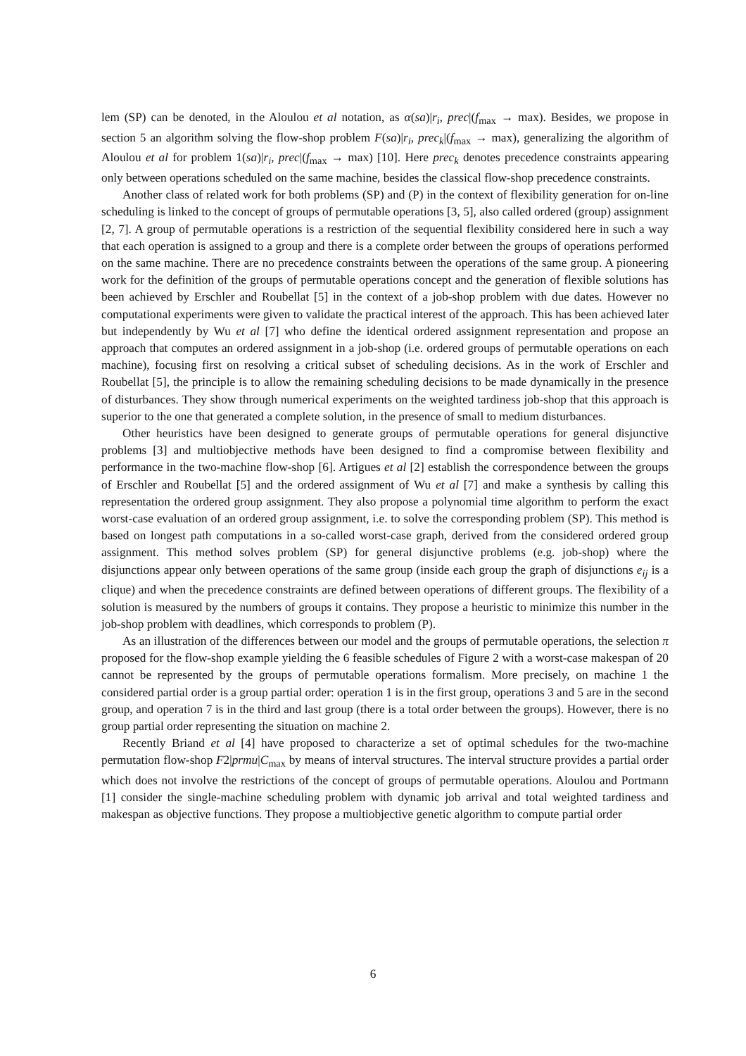lem (SP) can be denoted, in the Aloulou et al notation, as α(sa)|r<sub>i</sub>, prec|(f<sub>max</sub> → max). Besides, we propose in section 5 an algorithm solving the flow-shop problem F(sa)|r<sub>i</sub>, prec<sub>k</sub>|(f<sub>max</sub> → max), generalizing the algorithm of Aloulou et al for problem 1(sa)|r<sub>i</sub>, prec|(f<sub>max</sub> → max) [10]. Here prec<sub>k</sub> denotes precedence constraints appearing only between operations scheduled on the same machine, besides the classical flow-shop precedence constraints.
Another class of related work for both problems (SP) and (P) in the context of flexibility generation for on-line scheduling is linked to the concept of groups of permutable operations [3, 5], also called ordered (group) assignment [2, 7]. A group of permutable operations is a restriction of the sequential flexibility considered here in such a way that each operation is assigned to a group and there is a complete order between the groups of operations performed on the same machine. There are no precedence constraints between the operations of the same group. A pioneering work for the definition of the groups of permutable operations concept and the generation of flexible solutions has been achieved by Erschler and Roubellat [5] in the context of a job-shop problem with due dates. However no computational experiments were given to validate the practical interest of the approach. This has been achieved later but independently by Wu et al [7] who define the identical ordered assignment representation and propose an approach that computes an ordered assignment in a job-shop (i.e. ordered groups of permutable operations on each machine), focusing first on resolving a critical subset of scheduling decisions. As in the work of Erschler and Roubellat [5], the principle is to allow the remaining scheduling decisions to be made dynamically in the presence of disturbances. They show through numerical experiments on the weighted tardiness job-shop that this approach is superior to the one that generated a complete solution, in the presence of small to medium disturbances.
Other heuristics have been designed to generate groups of permutable operations for general disjunctive problems [3] and multiobjective methods have been designed to find a compromise between flexibility and performance in the two-machine flow-shop [6]. Artigues et al [2] establish the correspondence between the groups of Erschler and Roubellat [5] and the ordered assignment of Wu et al [7] and make a synthesis by calling this representation the ordered group assignment. They also propose a polynomial time algorithm to perform the exact worst-case evaluation of an ordered group assignment, i.e. to solve the corresponding problem (SP). This method is based on longest path computations in a so-called worst-case graph, derived from the considered ordered group assignment. This method solves problem (SP) for general disjunctive problems (e.g. job-shop) where the disjunctions appear only between operations of the same group (inside each group the graph of disjunctions e<sub>ij</sub> is a clique) and when the precedence constraints are defined between operations of different groups. The flexibility of a solution is measured by the numbers of groups it contains. They propose a heuristic to minimize this number in the job-shop problem with deadlines, which corresponds to problem (P).
As an illustration of the differences between our model and the groups of permutable operations, the selection π proposed for the flow-shop example yielding the 6 feasible schedules of Figure 2 with a worst-case makespan of 20 cannot be represented by the groups of permutable operations formalism. More precisely, on machine 1 the considered partial order is a group partial order: operation 1 is in the first group, operations 3 and 5 are in the second group, and operation 7 is in the third and last group (there is a total order between the groups). However, there is no group partial order representing the situation on machine 2.
Recently Briand et al [4] have proposed to characterize a set of optimal schedules for the two-machine permutation flow-shop F2|prmu|C<sub>max</sub> by means of interval structures. The interval structure provides a partial order which does not involve the restrictions of the concept of groups of permutable operations. Aloulou and Portmann [1] consider the single-machine scheduling problem with dynamic job arrival and total weighted tardiness and makespan as objective functions. They propose a multiobjective genetic algorithm to compute partial order
6